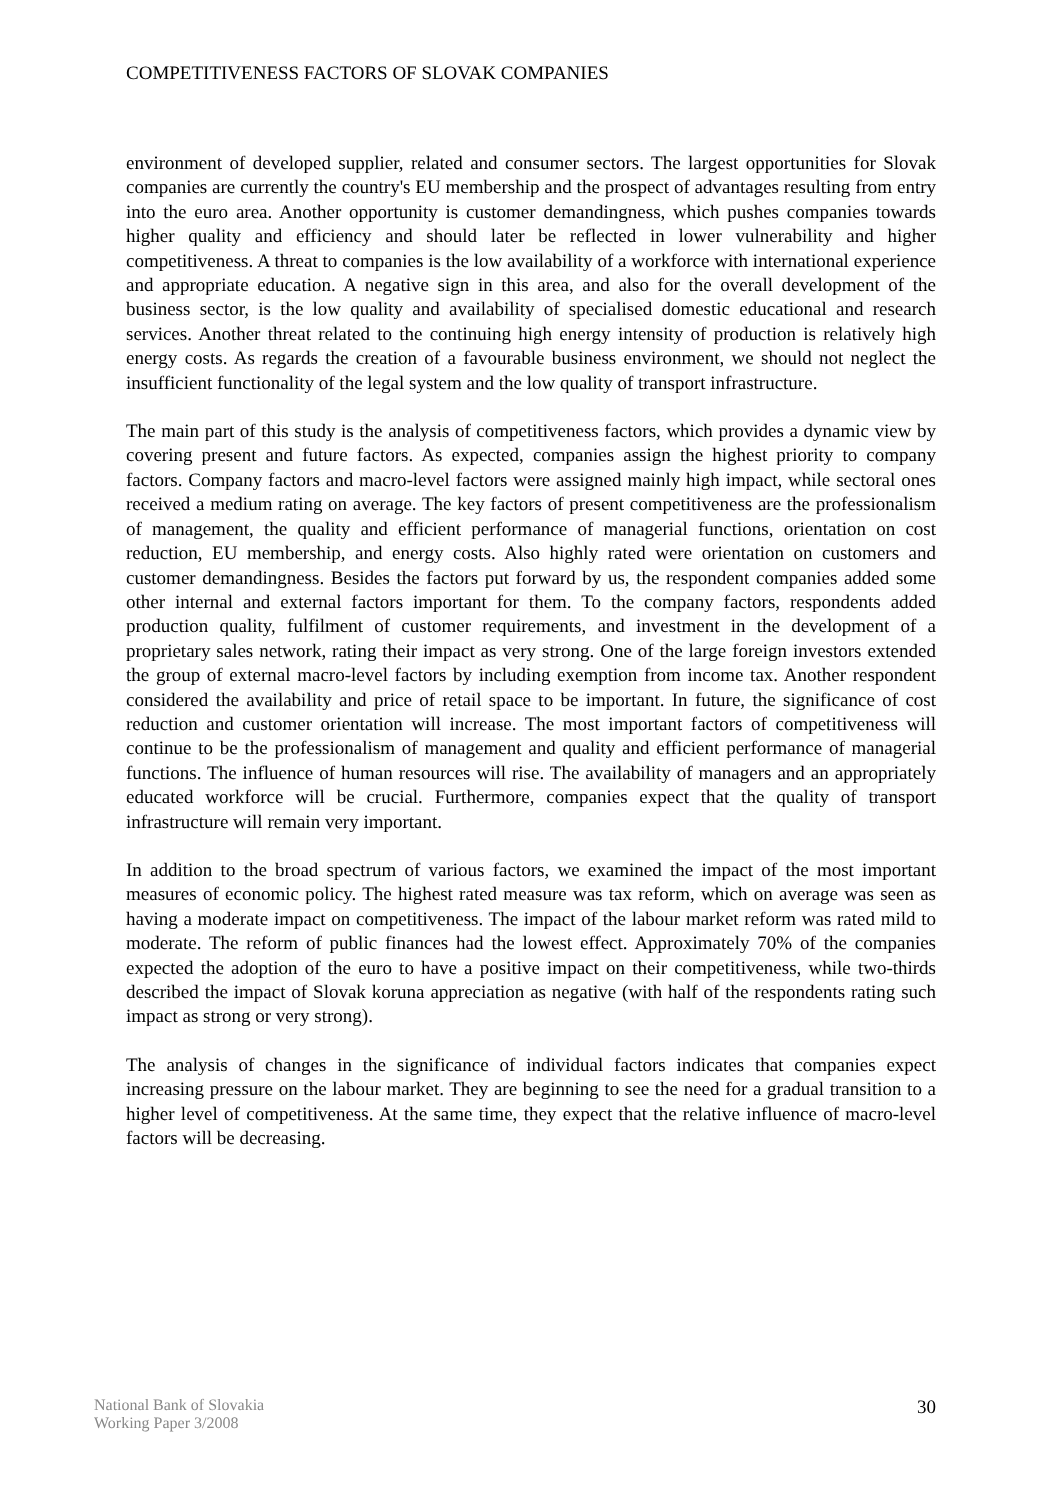COMPETITIVENESS FACTORS OF SLOVAK COMPANIES
environment of developed supplier, related and consumer sectors. The largest opportunities for Slovak companies are currently the country's EU membership and the prospect of advantages resulting from entry into the euro area. Another opportunity is customer demandingness, which pushes companies towards higher quality and efficiency and should later be reflected in lower vulnerability and higher competitiveness. A threat to companies is the low availability of a workforce with international experience and appropriate education. A negative sign in this area, and also for the overall development of the business sector, is the low quality and availability of specialised domestic educational and research services. Another threat related to the continuing high energy intensity of production is relatively high energy costs. As regards the creation of a favourable business environment, we should not neglect the insufficient functionality of the legal system and the low quality of transport infrastructure.
The main part of this study is the analysis of competitiveness factors, which provides a dynamic view by covering present and future factors. As expected, companies assign the highest priority to company factors. Company factors and macro-level factors were assigned mainly high impact, while sectoral ones received a medium rating on average. The key factors of present competitiveness are the professionalism of management, the quality and efficient performance of managerial functions, orientation on cost reduction, EU membership, and energy costs. Also highly rated were orientation on customers and customer demandingness. Besides the factors put forward by us, the respondent companies added some other internal and external factors important for them. To the company factors, respondents added production quality, fulfilment of customer requirements, and investment in the development of a proprietary sales network, rating their impact as very strong. One of the large foreign investors extended the group of external macro-level factors by including exemption from income tax. Another respondent considered the availability and price of retail space to be important. In future, the significance of cost reduction and customer orientation will increase. The most important factors of competitiveness will continue to be the professionalism of management and quality and efficient performance of managerial functions. The influence of human resources will rise. The availability of managers and an appropriately educated workforce will be crucial. Furthermore, companies expect that the quality of transport infrastructure will remain very important.
In addition to the broad spectrum of various factors, we examined the impact of the most important measures of economic policy. The highest rated measure was tax reform, which on average was seen as having a moderate impact on competitiveness. The impact of the labour market reform was rated mild to moderate. The reform of public finances had the lowest effect. Approximately 70% of the companies expected the adoption of the euro to have a positive impact on their competitiveness, while two-thirds described the impact of Slovak koruna appreciation as negative (with half of the respondents rating such impact as strong or very strong).
The analysis of changes in the significance of individual factors indicates that companies expect increasing pressure on the labour market. They are beginning to see the need for a gradual transition to a higher level of competitiveness. At the same time, they expect that the relative influence of macro-level factors will be decreasing.
National Bank of Slovakia
Working Paper 3/2008
30